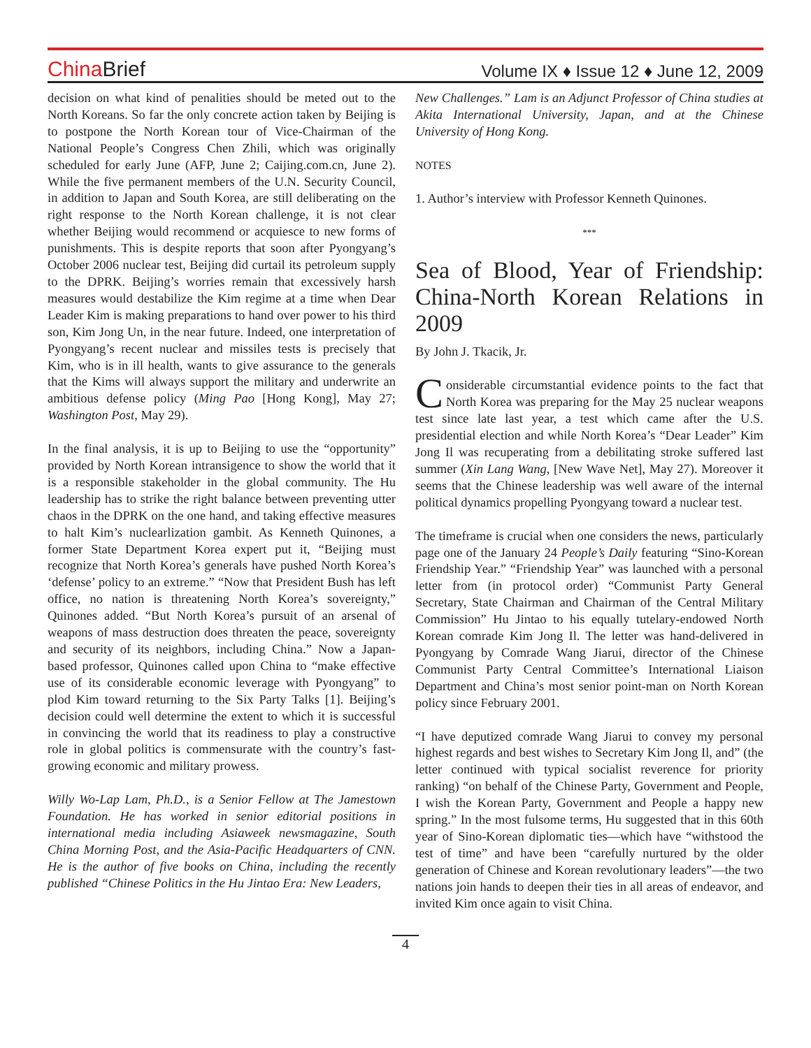China Brief
Volume IX ♦ Issue 12 ♦ June 12, 2009
decision on what kind of penalities should be meted out to the North Koreans. So far the only concrete action taken by Beijing is to postpone the North Korean tour of Vice-Chairman of the National People’s Congress Chen Zhili, which was originally scheduled for early June (AFP, June 2; Caijing.com.cn, June 2). While the five permanent members of the U.N. Security Council, in addition to Japan and South Korea, are still deliberating on the right response to the North Korean challenge, it is not clear whether Beijing would recommend or acquiesce to new forms of punishments. This is despite reports that soon after Pyongyang’s October 2006 nuclear test, Beijing did curtail its petroleum supply to the DPRK. Beijing’s worries remain that excessively harsh measures would destabilize the Kim regime at a time when Dear Leader Kim is making preparations to hand over power to his third son, Kim Jong Un, in the near future. Indeed, one interpretation of Pyongyang’s recent nuclear and missiles tests is precisely that Kim, who is in ill health, wants to give assurance to the generals that the Kims will always support the military and underwrite an ambitious defense policy (Ming Pao [Hong Kong], May 27; Washington Post, May 29).
In the final analysis, it is up to Beijing to use the “opportunity” provided by North Korean intransigence to show the world that it is a responsible stakeholder in the global community. The Hu leadership has to strike the right balance between preventing utter chaos in the DPRK on the one hand, and taking effective measures to halt Kim’s nuclearlization gambit. As Kenneth Quinones, a former State Department Korea expert put it, “Beijing must recognize that North Korea’s generals have pushed North Korea’s ‘defense’ policy to an extreme.” “Now that President Bush has left office, no nation is threatening North Korea’s sovereignty,” Quinones added. “But North Korea’s pursuit of an arsenal of weapons of mass destruction does threaten the peace, sovereignty and security of its neighbors, including China.” Now a Japan-based professor, Quinones called upon China to “make effective use of its considerable economic leverage with Pyongyang” to plod Kim toward returning to the Six Party Talks [1]. Beijing’s decision could well determine the extent to which it is successful in convincing the world that its readiness to play a constructive role in global politics is commensurate with the country’s fast-growing economic and military prowess.
Willy Wo-Lap Lam, Ph.D., is a Senior Fellow at The Jamestown Foundation. He has worked in senior editorial positions in international media including Asiaweek newsmagazine, South China Morning Post, and the Asia-Pacific Headquarters of CNN. He is the author of five books on China, including the recently published “Chinese Politics in the Hu Jintao Era: New Leaders,
New Challenges.” Lam is an Adjunct Professor of China studies at Akita International University, Japan, and at the Chinese University of Hong Kong.
NOTES
1. Author’s interview with Professor Kenneth Quinones.
***
Sea of Blood, Year of Friendship: China-North Korean Relations in 2009
By John J. Tkacik, Jr.
Considerable circumstantial evidence points to the fact that North Korea was preparing for the May 25 nuclear weapons test since late last year, a test which came after the U.S. presidential election and while North Korea’s “Dear Leader” Kim Jong Il was recuperating from a debilitating stroke suffered last summer (Xin Lang Wang, [New Wave Net], May 27). Moreover it seems that the Chinese leadership was well aware of the internal political dynamics propelling Pyongyang toward a nuclear test.
The timeframe is crucial when one considers the news, particularly page one of the January 24 People’s Daily featuring “Sino-Korean Friendship Year.” “Friendship Year” was launched with a personal letter from (in protocol order) “Communist Party General Secretary, State Chairman and Chairman of the Central Military Commission” Hu Jintao to his equally tutelary-endowed North Korean comrade Kim Jong Il. The letter was hand-delivered in Pyongyang by Comrade Wang Jiarui, director of the Chinese Communist Party Central Committee’s International Liaison Department and China’s most senior point-man on North Korean policy since February 2001.
“I have deputized comrade Wang Jiarui to convey my personal highest regards and best wishes to Secretary Kim Jong Il, and” (the letter continued with typical socialist reverence for priority ranking) “on behalf of the Chinese Party, Government and People, I wish the Korean Party, Government and People a happy new spring.” In the most fulsome terms, Hu suggested that in this 60th year of Sino-Korean diplomatic ties—which have “withstood the test of time” and have been “carefully nurtured by the older generation of Chinese and Korean revolutionary leaders”—the two nations join hands to deepen their ties in all areas of endeavor, and invited Kim once again to visit China.
4